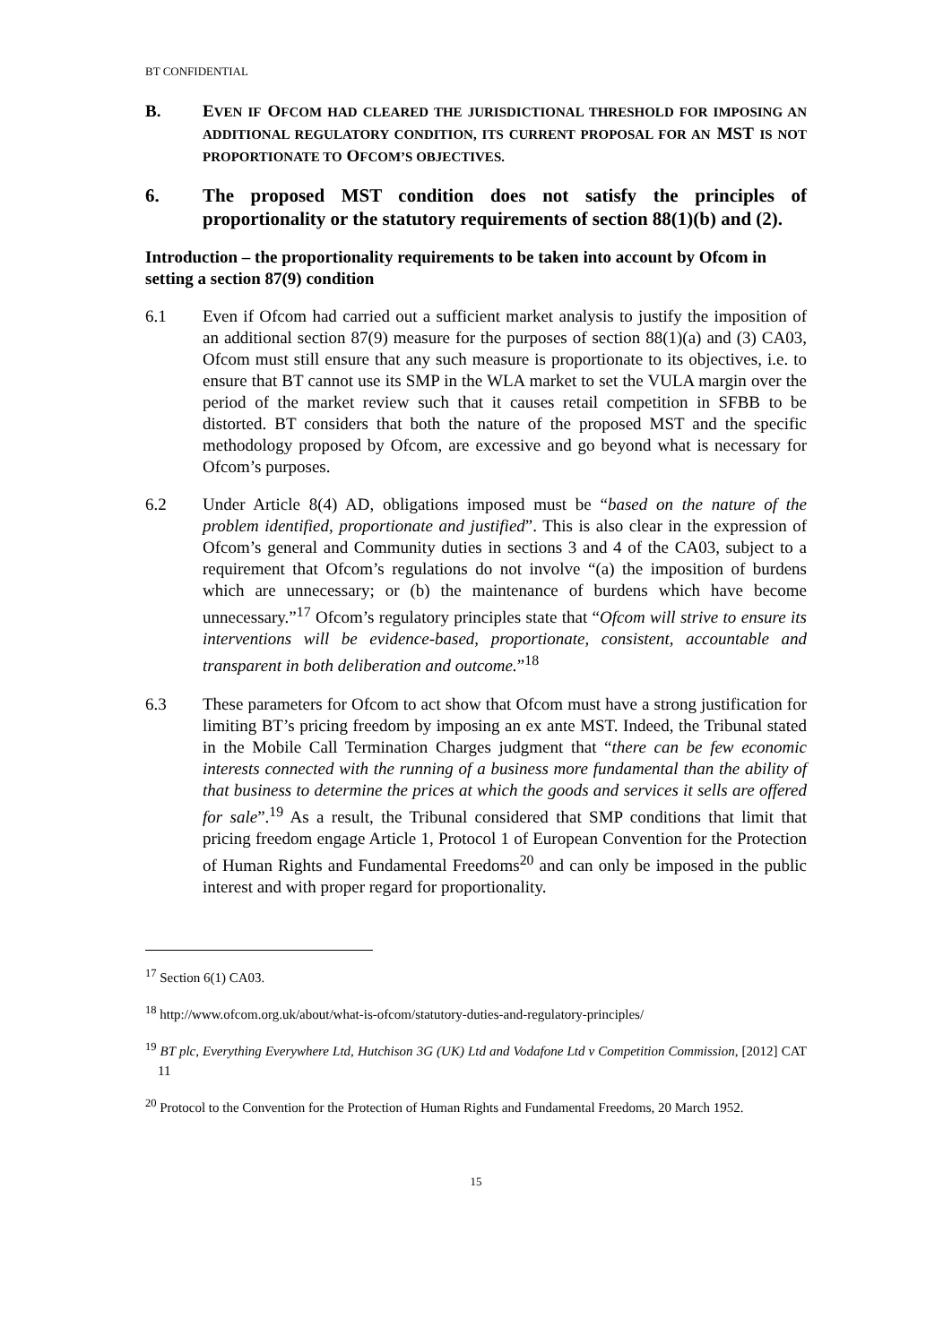BT CONFIDENTIAL
B. EVEN IF OFCOM HAD CLEARED THE JURISDICTIONAL THRESHOLD FOR IMPOSING AN ADDITIONAL REGULATORY CONDITION, ITS CURRENT PROPOSAL FOR AN MST IS NOT PROPORTIONATE TO OFCOM’S OBJECTIVES.
6. The proposed MST condition does not satisfy the principles of proportionality or the statutory requirements of section 88(1)(b) and (2).
Introduction – the proportionality requirements to be taken into account by Ofcom in setting a section 87(9) condition
6.1 Even if Ofcom had carried out a sufficient market analysis to justify the imposition of an additional section 87(9) measure for the purposes of section 88(1)(a) and (3) CA03, Ofcom must still ensure that any such measure is proportionate to its objectives, i.e. to ensure that BT cannot use its SMP in the WLA market to set the VULA margin over the period of the market review such that it causes retail competition in SFBB to be distorted. BT considers that both the nature of the proposed MST and the specific methodology proposed by Ofcom, are excessive and go beyond what is necessary for Ofcom’s purposes.
6.2 Under Article 8(4) AD, obligations imposed must be “based on the nature of the problem identified, proportionate and justified”. This is also clear in the expression of Ofcom’s general and Community duties in sections 3 and 4 of the CA03, subject to a requirement that Ofcom’s regulations do not involve “(a) the imposition of burdens which are unnecessary; or (b) the maintenance of burdens which have become unnecessary.”<sup>17</sup> Ofcom’s regulatory principles state that “Ofcom will strive to ensure its interventions will be evidence-based, proportionate, consistent, accountable and transparent in both deliberation and outcome.”<sup>18</sup>
6.3 These parameters for Ofcom to act show that Ofcom must have a strong justification for limiting BT’s pricing freedom by imposing an ex ante MST. Indeed, the Tribunal stated in the Mobile Call Termination Charges judgment that “there can be few economic interests connected with the running of a business more fundamental than the ability of that business to determine the prices at which the goods and services it sells are offered for sale”.<sup>19</sup> As a result, the Tribunal considered that SMP conditions that limit that pricing freedom engage Article 1, Protocol 1 of European Convention for the Protection of Human Rights and Fundamental Freedoms<sup>20</sup> and can only be imposed in the public interest and with proper regard for proportionality.
<sup>17</sup> Section 6(1) CA03.
<sup>18</sup> http://www.ofcom.org.uk/about/what-is-ofcom/statutory-duties-and-regulatory-principles/
<sup>19</sup> BT plc, Everything Everywhere Ltd, Hutchison 3G (UK) Ltd and Vodafone Ltd v Competition Commission, [2012] CAT 11
<sup>20</sup> Protocol to the Convention for the Protection of Human Rights and Fundamental Freedoms, 20 March 1952.
15